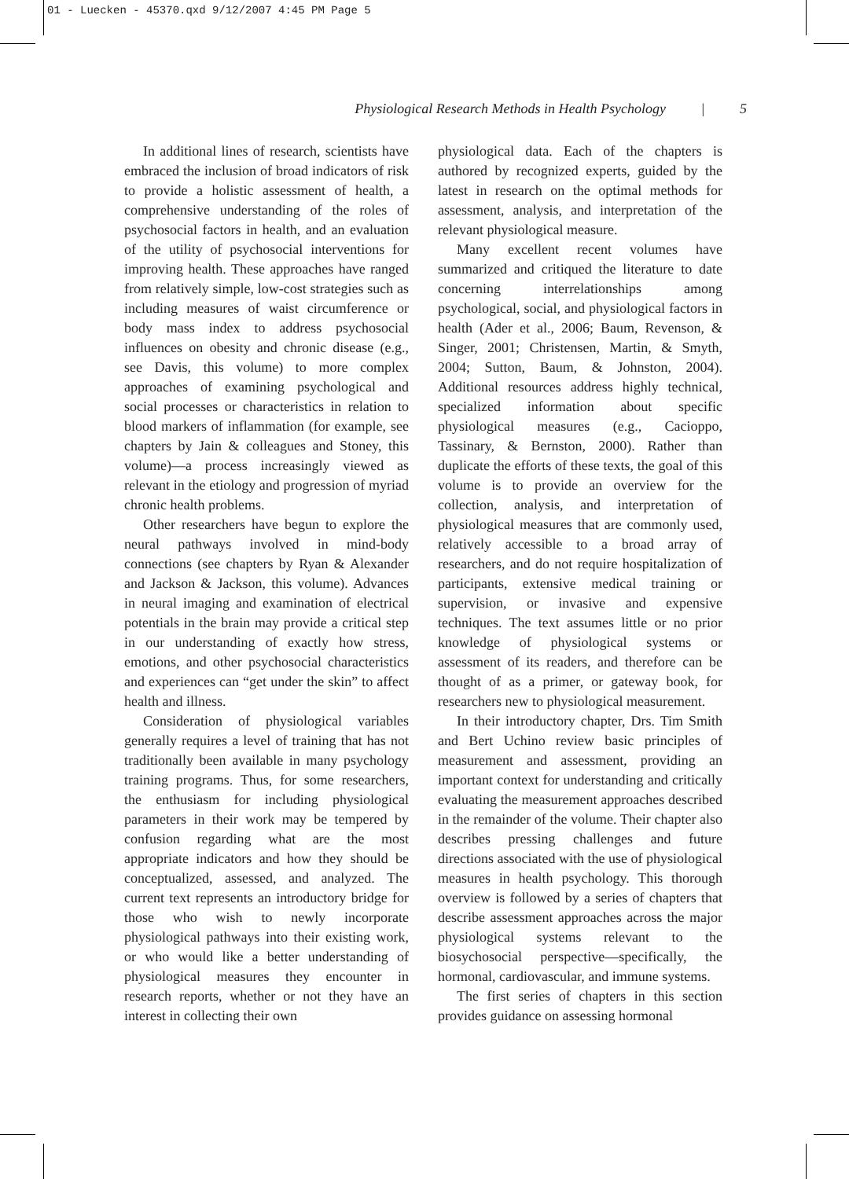01 - Luecken - 45370.qxd 9/12/2007 4:45 PM Page 5
Physiological Research Methods in Health Psychology | 5
In additional lines of research, scientists have embraced the inclusion of broad indicators of risk to provide a holistic assessment of health, a comprehensive understanding of the roles of psychosocial factors in health, and an evaluation of the utility of psychosocial interventions for improving health. These approaches have ranged from relatively simple, low-cost strategies such as including measures of waist circumference or body mass index to address psychosocial influences on obesity and chronic disease (e.g., see Davis, this volume) to more complex approaches of examining psychological and social processes or characteristics in relation to blood markers of inflammation (for example, see chapters by Jain & colleagues and Stoney, this volume)—a process increasingly viewed as relevant in the etiology and progression of myriad chronic health problems.
Other researchers have begun to explore the neural pathways involved in mind-body connections (see chapters by Ryan & Alexander and Jackson & Jackson, this volume). Advances in neural imaging and examination of electrical potentials in the brain may provide a critical step in our understanding of exactly how stress, emotions, and other psychosocial characteristics and experiences can “get under the skin” to affect health and illness.
Consideration of physiological variables generally requires a level of training that has not traditionally been available in many psychology training programs. Thus, for some researchers, the enthusiasm for including physiological parameters in their work may be tempered by confusion regarding what are the most appropriate indicators and how they should be conceptualized, assessed, and analyzed. The current text represents an introductory bridge for those who wish to newly incorporate physiological pathways into their existing work, or who would like a better understanding of physiological measures they encounter in research reports, whether or not they have an interest in collecting their own
physiological data. Each of the chapters is authored by recognized experts, guided by the latest in research on the optimal methods for assessment, analysis, and interpretation of the relevant physiological measure.
Many excellent recent volumes have summarized and critiqued the literature to date concerning interrelationships among psychological, social, and physiological factors in health (Ader et al., 2006; Baum, Revenson, & Singer, 2001; Christensen, Martin, & Smyth, 2004; Sutton, Baum, & Johnston, 2004). Additional resources address highly technical, specialized information about specific physiological measures (e.g., Cacioppo, Tassinary, & Bernston, 2000). Rather than duplicate the efforts of these texts, the goal of this volume is to provide an overview for the collection, analysis, and interpretation of physiological measures that are commonly used, relatively accessible to a broad array of researchers, and do not require hospitalization of participants, extensive medical training or supervision, or invasive and expensive techniques. The text assumes little or no prior knowledge of physiological systems or assessment of its readers, and therefore can be thought of as a primer, or gateway book, for researchers new to physiological measurement.
In their introductory chapter, Drs. Tim Smith and Bert Uchino review basic principles of measurement and assessment, providing an important context for understanding and critically evaluating the measurement approaches described in the remainder of the volume. Their chapter also describes pressing challenges and future directions associated with the use of physiological measures in health psychology. This thorough overview is followed by a series of chapters that describe assessment approaches across the major physiological systems relevant to the biosychosocial perspective—specifically, the hormonal, cardiovascular, and immune systems.
The first series of chapters in this section provides guidance on assessing hormonal